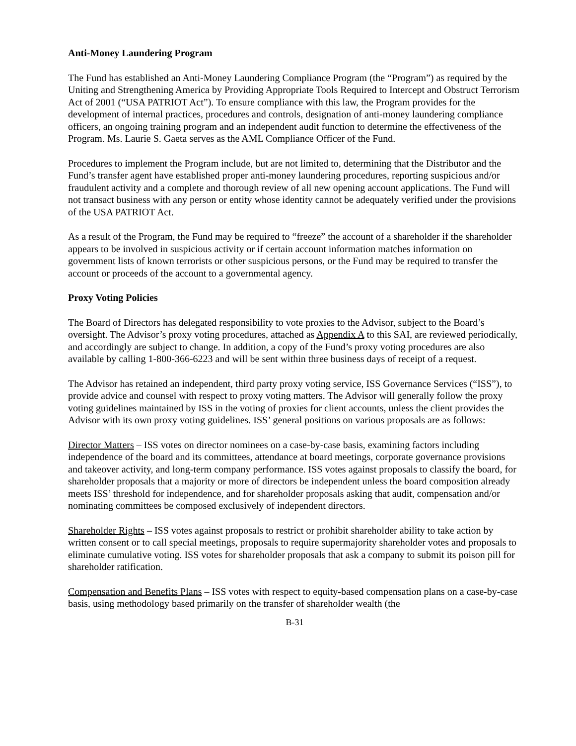Anti-Money Laundering Program
The Fund has established an Anti-Money Laundering Compliance Program (the “Program”) as required by the Uniting and Strengthening America by Providing Appropriate Tools Required to Intercept and Obstruct Terrorism Act of 2001 (“USA PATRIOT Act”). To ensure compliance with this law, the Program provides for the development of internal practices, procedures and controls, designation of anti-money laundering compliance officers, an ongoing training program and an independent audit function to determine the effectiveness of the Program. Ms. Laurie S. Gaeta serves as the AML Compliance Officer of the Fund.
Procedures to implement the Program include, but are not limited to, determining that the Distributor and the Fund’s transfer agent have established proper anti-money laundering procedures, reporting suspicious and/or fraudulent activity and a complete and thorough review of all new opening account applications. The Fund will not transact business with any person or entity whose identity cannot be adequately verified under the provisions of the USA PATRIOT Act.
As a result of the Program, the Fund may be required to “freeze” the account of a shareholder if the shareholder appears to be involved in suspicious activity or if certain account information matches information on government lists of known terrorists or other suspicious persons, or the Fund may be required to transfer the account or proceeds of the account to a governmental agency.
Proxy Voting Policies
The Board of Directors has delegated responsibility to vote proxies to the Advisor, subject to the Board’s oversight. The Advisor’s proxy voting procedures, attached as Appendix A to this SAI, are reviewed periodically, and accordingly are subject to change. In addition, a copy of the Fund’s proxy voting procedures are also available by calling 1-800-366-6223 and will be sent within three business days of receipt of a request.
The Advisor has retained an independent, third party proxy voting service, ISS Governance Services (“ISS”), to provide advice and counsel with respect to proxy voting matters. The Advisor will generally follow the proxy voting guidelines maintained by ISS in the voting of proxies for client accounts, unless the client provides the Advisor with its own proxy voting guidelines. ISS’ general positions on various proposals are as follows:
Director Matters – ISS votes on director nominees on a case-by-case basis, examining factors including independence of the board and its committees, attendance at board meetings, corporate governance provisions and takeover activity, and long-term company performance. ISS votes against proposals to classify the board, for shareholder proposals that a majority or more of directors be independent unless the board composition already meets ISS’ threshold for independence, and for shareholder proposals asking that audit, compensation and/or nominating committees be composed exclusively of independent directors.
Shareholder Rights – ISS votes against proposals to restrict or prohibit shareholder ability to take action by written consent or to call special meetings, proposals to require supermajority shareholder votes and proposals to eliminate cumulative voting. ISS votes for shareholder proposals that ask a company to submit its poison pill for shareholder ratification.
Compensation and Benefits Plans – ISS votes with respect to equity-based compensation plans on a case-by-case basis, using methodology based primarily on the transfer of shareholder wealth (the
B-31